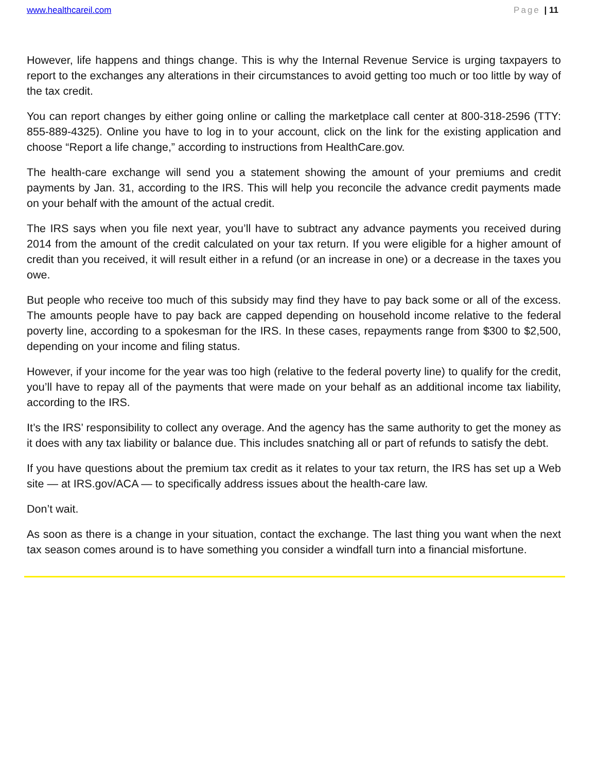www.healthcareil.com Page | 11
However, life happens and things change. This is why the Internal Revenue Service is urging taxpayers to report to the exchanges any alterations in their circumstances to avoid getting too much or too little by way of the tax credit.
You can report changes by either going online or calling the marketplace call center at 800-318-2596 (TTY: 855-889-4325). Online you have to log in to your account, click on the link for the existing application and choose “Report a life change,” according to instructions from HealthCare.gov.
The health-care exchange will send you a statement showing the amount of your premiums and credit payments by Jan. 31, according to the IRS. This will help you reconcile the advance credit payments made on your behalf with the amount of the actual credit.
The IRS says when you file next year, you’ll have to subtract any advance payments you received during 2014 from the amount of the credit calculated on your tax return. If you were eligible for a higher amount of credit than you received, it will result either in a refund (or an increase in one) or a decrease in the taxes you owe.
But people who receive too much of this subsidy may find they have to pay back some or all of the excess. The amounts people have to pay back are capped depending on household income relative to the federal poverty line, according to a spokesman for the IRS. In these cases, repayments range from $300 to $2,500, depending on your income and filing status.
However, if your income for the year was too high (relative to the federal poverty line) to qualify for the credit, you’ll have to repay all of the payments that were made on your behalf as an additional income tax liability, according to the IRS.
It’s the IRS’ responsibility to collect any overage. And the agency has the same authority to get the money as it does with any tax liability or balance due. This includes snatching all or part of refunds to satisfy the debt.
If you have questions about the premium tax credit as it relates to your tax return, the IRS has set up a Web site — at IRS.gov/ACA — to specifically address issues about the health-care law.
Don’t wait.
As soon as there is a change in your situation, contact the exchange. The last thing you want when the next tax season comes around is to have something you consider a windfall turn into a financial misfortune.